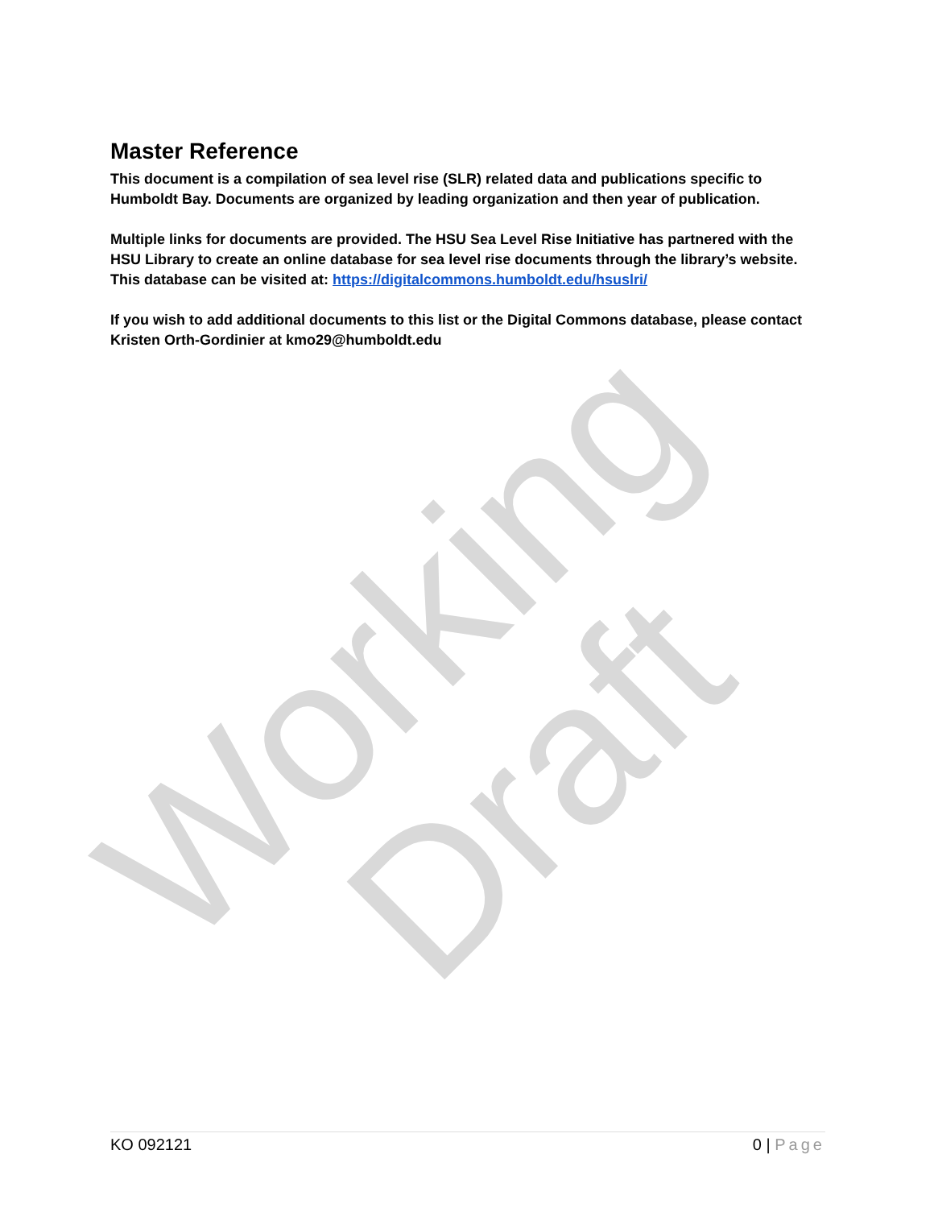Working Draft
Master Reference
This document is a compilation of sea level rise (SLR) related data and publications specific to Humboldt Bay. Documents are organized by leading organization and then year of publication.
Multiple links for documents are provided. The HSU Sea Level Rise Initiative has partnered with the HSU Library to create an online database for sea level rise documents through the library’s website. This database can be visited at: https://digitalcommons.humboldt.edu/hsuslri/
If you wish to add additional documents to this list or the Digital Commons database, please contact Kristen Orth-Gordinier at kmo29@humboldt.edu
KO 092121 0 | Page